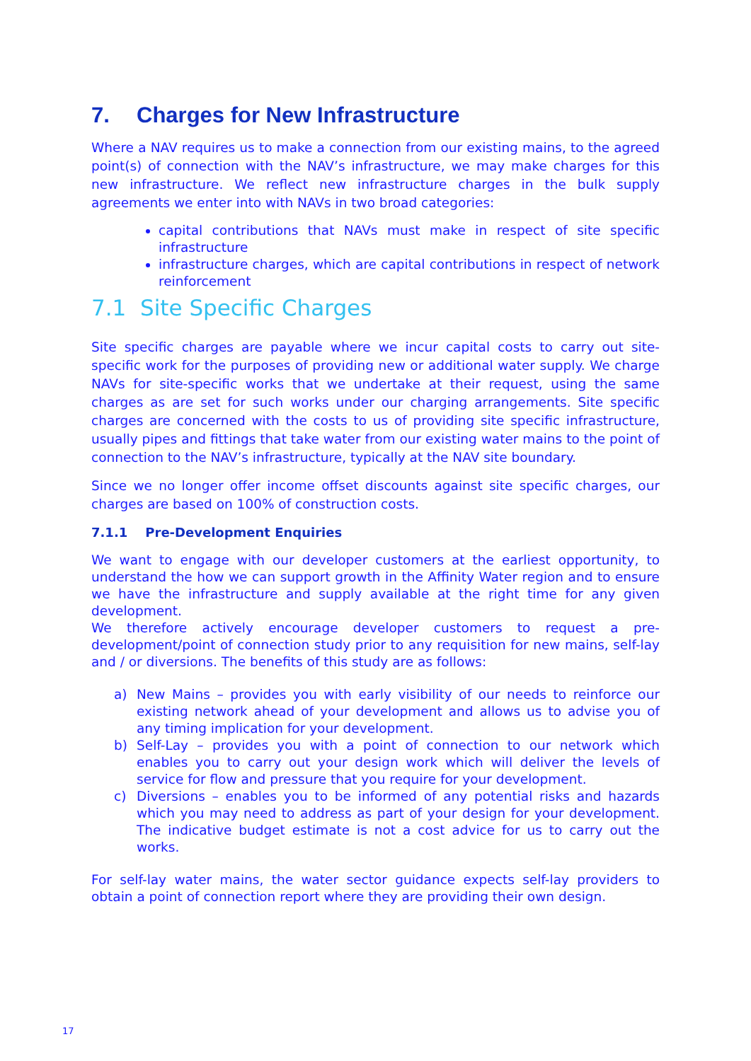7. Charges for New Infrastructure
Where a NAV requires us to make a connection from our existing mains, to the agreed point(s) of connection with the NAV’s infrastructure, we may make charges for this new infrastructure. We reflect new infrastructure charges in the bulk supply agreements we enter into with NAVs in two broad categories:
capital contributions that NAVs must make in respect of site specific infrastructure
infrastructure charges, which are capital contributions in respect of network reinforcement
7.1 Site Specific Charges
Site specific charges are payable where we incur capital costs to carry out site-specific work for the purposes of providing new or additional water supply. We charge NAVs for site-specific works that we undertake at their request, using the same charges as are set for such works under our charging arrangements. Site specific charges are concerned with the costs to us of providing site specific infrastructure, usually pipes and fittings that take water from our existing water mains to the point of connection to the NAV’s infrastructure, typically at the NAV site boundary.
Since we no longer offer income offset discounts against site specific charges, our charges are based on 100% of construction costs.
7.1.1 Pre-Development Enquiries
We want to engage with our developer customers at the earliest opportunity, to understand the how we can support growth in the Affinity Water region and to ensure we have the infrastructure and supply available at the right time for any given development.
We therefore actively encourage developer customers to request a pre-development/point of connection study prior to any requisition for new mains, self-lay and / or diversions. The benefits of this study are as follows:
a) New Mains – provides you with early visibility of our needs to reinforce our existing network ahead of your development and allows us to advise you of any timing implication for your development.
b) Self-Lay – provides you with a point of connection to our network which enables you to carry out your design work which will deliver the levels of service for flow and pressure that you require for your development.
c) Diversions – enables you to be informed of any potential risks and hazards which you may need to address as part of your design for your development. The indicative budget estimate is not a cost advice for us to carry out the works.
For self-lay water mains, the water sector guidance expects self-lay providers to obtain a point of connection report where they are providing their own design.
17